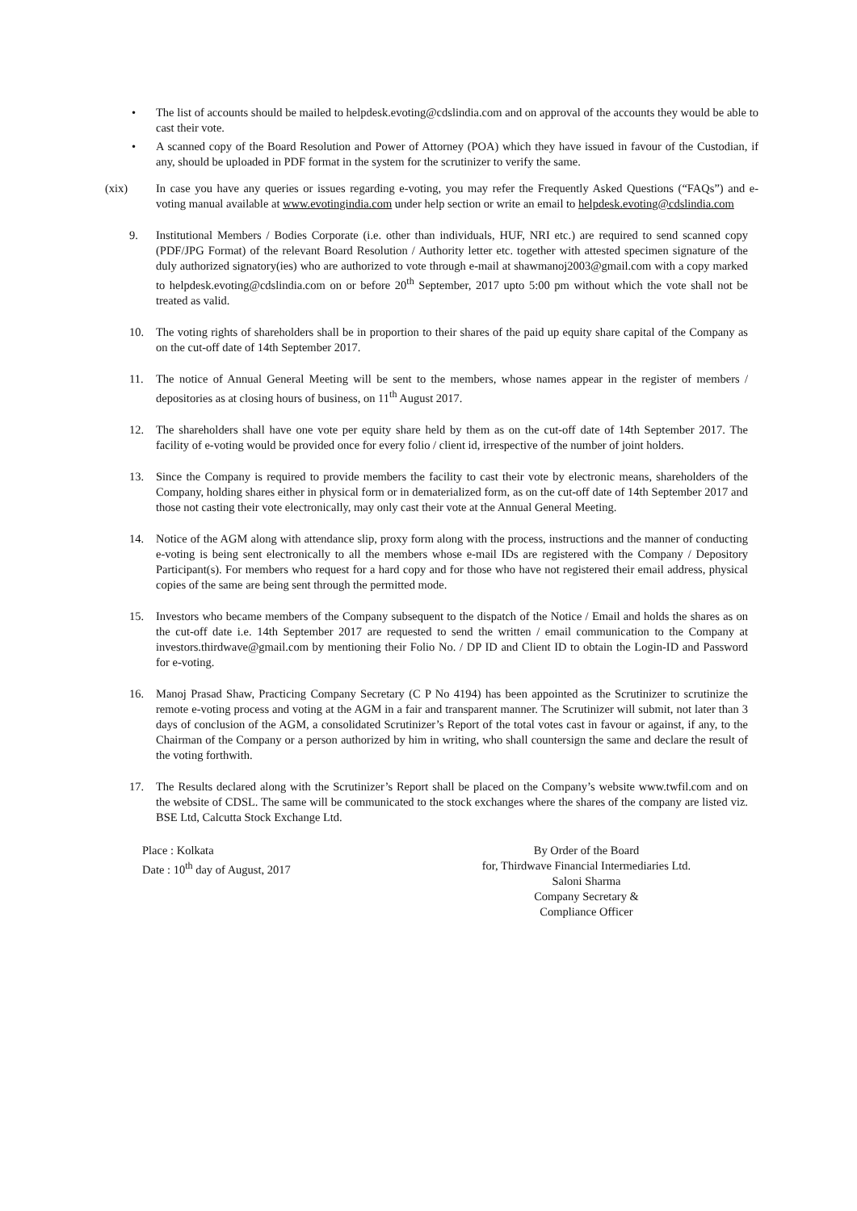• The list of accounts should be mailed to helpdesk.evoting@cdslindia.com and on approval of the accounts they would be able to cast their vote.
• A scanned copy of the Board Resolution and Power of Attorney (POA) which they have issued in favour of the Custodian, if any, should be uploaded in PDF format in the system for the scrutinizer to verify the same.
(xix) In case you have any queries or issues regarding e-voting, you may refer the Frequently Asked Questions (“FAQs”) and e-voting manual available at www.evotingindia.com under help section or write an email to helpdesk.evoting@cdslindia.com
9. Institutional Members / Bodies Corporate (i.e. other than individuals, HUF, NRI etc.) are required to send scanned copy (PDF/JPG Format) of the relevant Board Resolution / Authority letter etc. together with attested specimen signature of the duly authorized signatory(ies) who are authorized to vote through e-mail at shawmanoj2003@gmail.com with a copy marked to helpdesk.evoting@cdslindia.com on or before 20<sup>th</sup> September, 2017 upto 5:00 pm without which the vote shall not be treated as valid.
10. The voting rights of shareholders shall be in proportion to their shares of the paid up equity share capital of the Company as on the cut-off date of 14th September 2017.
11. The notice of Annual General Meeting will be sent to the members, whose names appear in the register of members / depositories as at closing hours of business, on 11<sup>th</sup> August 2017.
12. The shareholders shall have one vote per equity share held by them as on the cut-off date of 14th September 2017. The facility of e-voting would be provided once for every folio / client id, irrespective of the number of joint holders.
13. Since the Company is required to provide members the facility to cast their vote by electronic means, shareholders of the Company, holding shares either in physical form or in dematerialized form, as on the cut-off date of 14th September 2017 and those not casting their vote electronically, may only cast their vote at the Annual General Meeting.
14. Notice of the AGM along with attendance slip, proxy form along with the process, instructions and the manner of conducting e-voting is being sent electronically to all the members whose e-mail IDs are registered with the Company / Depository Participant(s). For members who request for a hard copy and for those who have not registered their email address, physical copies of the same are being sent through the permitted mode.
15. Investors who became members of the Company subsequent to the dispatch of the Notice / Email and holds the shares as on the cut-off date i.e. 14th September 2017 are requested to send the written / email communication to the Company at investors.thirdwave@gmail.com by mentioning their Folio No. / DP ID and Client ID to obtain the Login-ID and Password for e-voting.
16. Manoj Prasad Shaw, Practicing Company Secretary (C P No 4194) has been appointed as the Scrutinizer to scrutinize the remote e-voting process and voting at the AGM in a fair and transparent manner. The Scrutinizer will submit, not later than 3 days of conclusion of the AGM, a consolidated Scrutinizer’s Report of the total votes cast in favour or against, if any, to the Chairman of the Company or a person authorized by him in writing, who shall countersign the same and declare the result of the voting forthwith.
17. The Results declared along with the Scrutinizer’s Report shall be placed on the Company’s website www.twfil.com and on the website of CDSL. The same will be communicated to the stock exchanges where the shares of the company are listed viz. BSE Ltd, Calcutta Stock Exchange Ltd.
Place : Kolkata
Date : 10<sup>th</sup> day of August, 2017
By Order of the Board
for, Thirdwave Financial Intermediaries Ltd.
Saloni Sharma
Company Secretary &
Compliance Officer